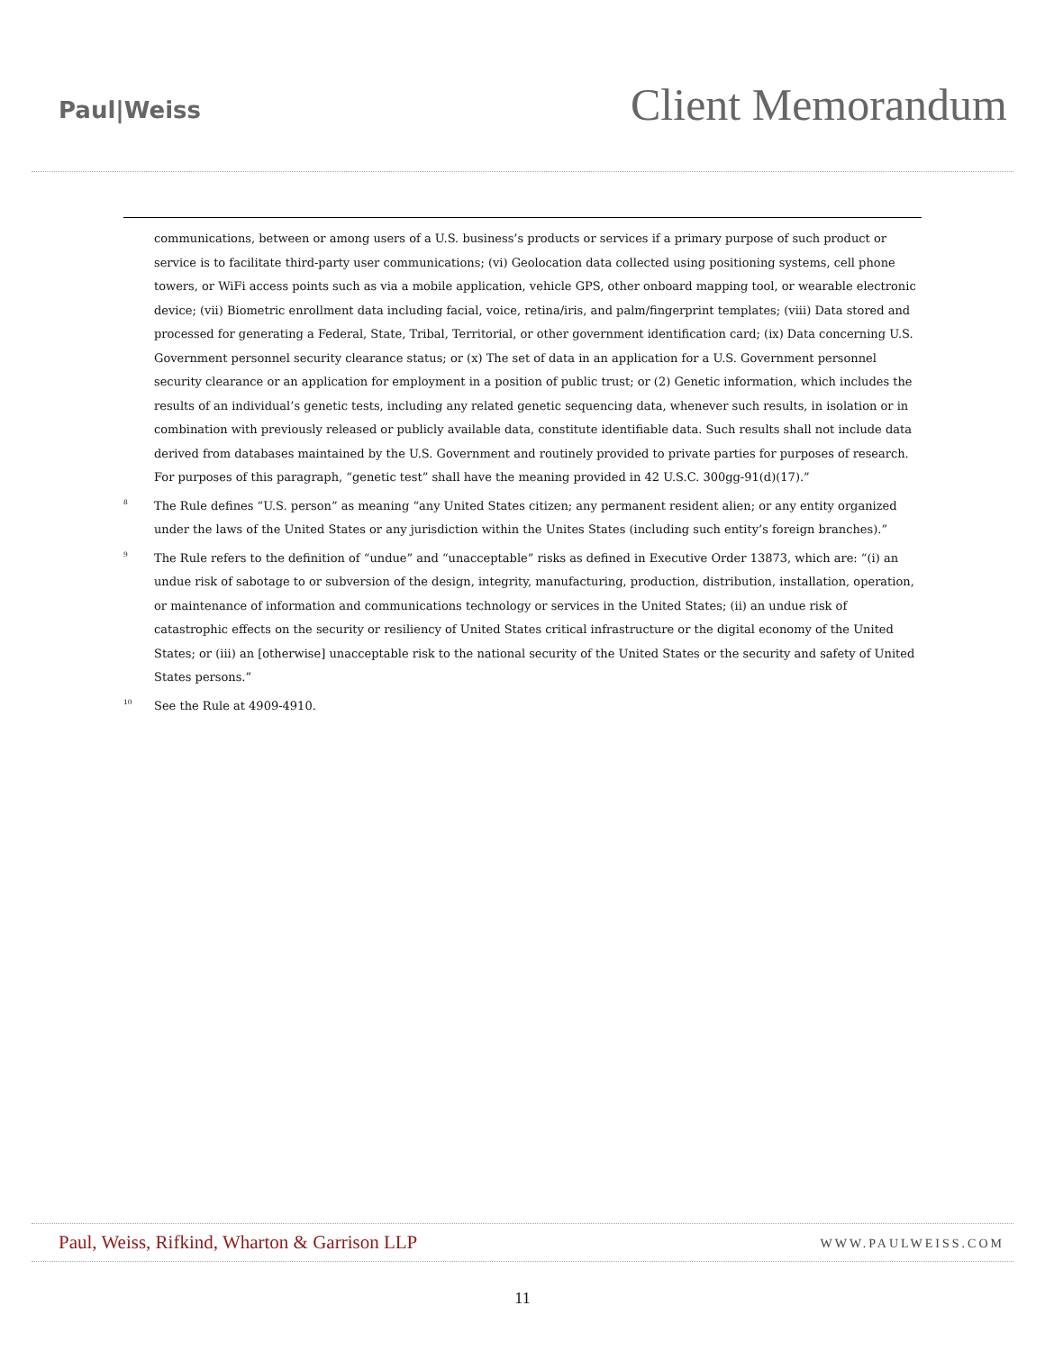Paul|Weiss
Client Memorandum
communications, between or among users of a U.S. business’s products or services if a primary purpose of such product or service is to facilitate third-party user communications; (vi) Geolocation data collected using positioning systems, cell phone towers, or WiFi access points such as via a mobile application, vehicle GPS, other onboard mapping tool, or wearable electronic device; (vii) Biometric enrollment data including facial, voice, retina/iris, and palm/fingerprint templates; (viii) Data stored and processed for generating a Federal, State, Tribal, Territorial, or other government identification card; (ix) Data concerning U.S. Government personnel security clearance status; or (x) The set of data in an application for a U.S. Government personnel security clearance or an application for employment in a position of public trust; or (2) Genetic information, which includes the results of an individual’s genetic tests, including any related genetic sequencing data, whenever such results, in isolation or in combination with previously released or publicly available data, constitute identifiable data. Such results shall not include data derived from databases maintained by the U.S. Government and routinely provided to private parties for purposes of research. For purposes of this paragraph, “genetic test” shall have the meaning provided in 42 U.S.C. 300gg-91(d)(17).”
<sup>8</sup>
The Rule defines “U.S. person” as meaning “any United States citizen; any permanent resident alien; or any entity organized under the laws of the United States or any jurisdiction within the Unites States (including such entity’s foreign branches).”
<sup>9</sup>
The Rule refers to the definition of “undue” and “unacceptable” risks as defined in Executive Order 13873, which are: “(i) an undue risk of sabotage to or subversion of the design, integrity, manufacturing, production, distribution, installation, operation, or maintenance of information and communications technology or services in the United States; (ii) an undue risk of catastrophic effects on the security or resiliency of United States critical infrastructure or the digital economy of the United States; or (iii) an [otherwise] unacceptable risk to the national security of the United States or the security and safety of United States persons.”
<sup>10</sup>
See the Rule at 4909-4910.
Paul, Weiss, Rifkind, Wharton & Garrison LLP
WWW.PAULWEISS.COM
11